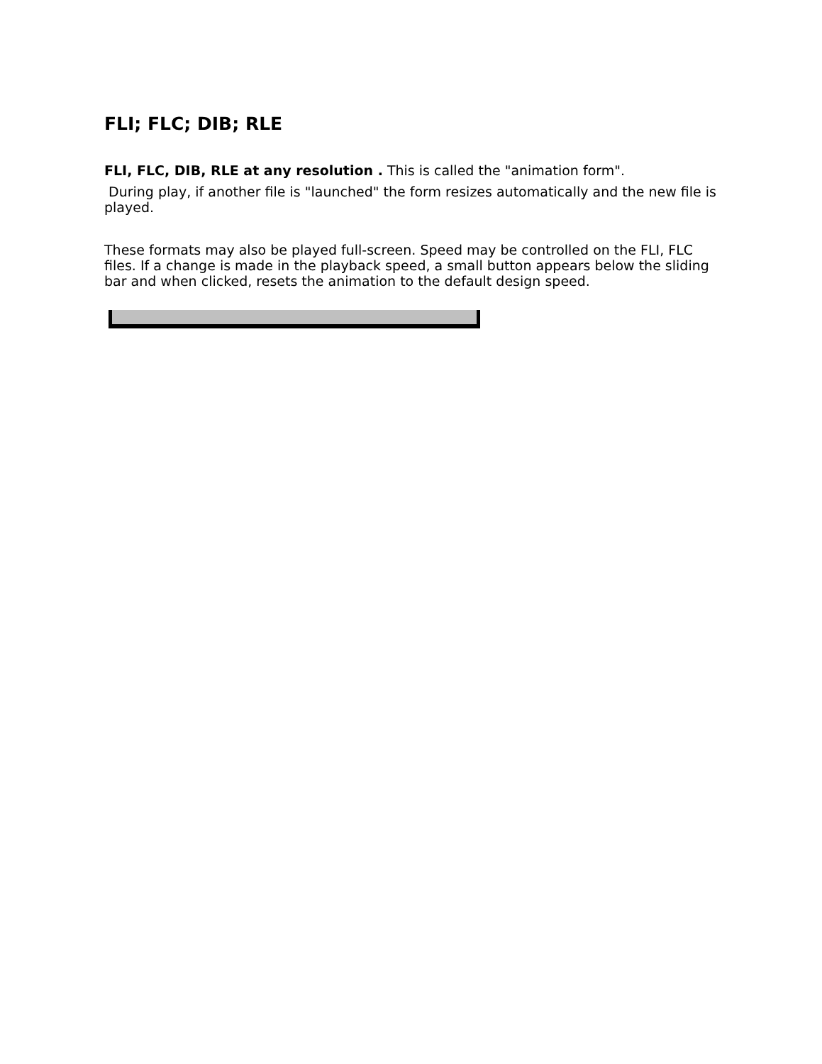FLI; FLC; DIB; RLE
FLI, FLC, DIB, RLE at any resolution . This is called the "animation form".
During play, if another file is "launched" the form resizes automatically and the new file is played.
These formats may also be played full-screen. Speed may be controlled on the FLI, FLC files. If a change is made in the playback speed, a small button appears below the sliding bar and when clicked, resets the animation to the default design speed.